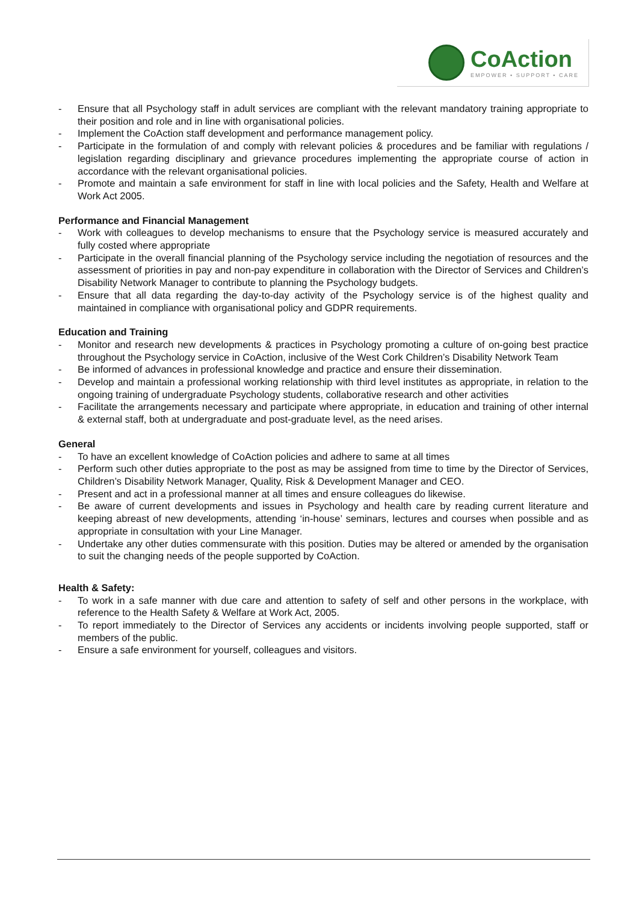CoAction
EMPOWER • SUPPORT • CARE
- Ensure that all Psychology staff in adult services are compliant with the relevant mandatory training appropriate to their position and role and in line with organisational policies.
- Implement the CoAction staff development and performance management policy.
- Participate in the formulation of and comply with relevant policies & procedures and be familiar with regulations / legislation regarding disciplinary and grievance procedures implementing the appropriate course of action in accordance with the relevant organisational policies.
- Promote and maintain a safe environment for staff in line with local policies and the Safety, Health and Welfare at Work Act 2005.
Performance and Financial Management
- Work with colleagues to develop mechanisms to ensure that the Psychology service is measured accurately and fully costed where appropriate
- Participate in the overall financial planning of the Psychology service including the negotiation of resources and the assessment of priorities in pay and non-pay expenditure in collaboration with the Director of Services and Children’s Disability Network Manager to contribute to planning the Psychology budgets.
- Ensure that all data regarding the day-to-day activity of the Psychology service is of the highest quality and maintained in compliance with organisational policy and GDPR requirements.
Education and Training
- Monitor and research new developments & practices in Psychology promoting a culture of on-going best practice throughout the Psychology service in CoAction, inclusive of the West Cork Children’s Disability Network Team
- Be informed of advances in professional knowledge and practice and ensure their dissemination.
- Develop and maintain a professional working relationship with third level institutes as appropriate, in relation to the ongoing training of undergraduate Psychology students, collaborative research and other activities
- Facilitate the arrangements necessary and participate where appropriate, in education and training of other internal & external staff, both at undergraduate and post-graduate level, as the need arises.
General
- To have an excellent knowledge of CoAction policies and adhere to same at all times
- Perform such other duties appropriate to the post as may be assigned from time to time by the Director of Services, Children’s Disability Network Manager, Quality, Risk & Development Manager and CEO.
- Present and act in a professional manner at all times and ensure colleagues do likewise.
- Be aware of current developments and issues in Psychology and health care by reading current literature and keeping abreast of new developments, attending ‘in-house’ seminars, lectures and courses when possible and as appropriate in consultation with your Line Manager.
- Undertake any other duties commensurate with this position. Duties may be altered or amended by the organisation to suit the changing needs of the people supported by CoAction.
Health & Safety:
- To work in a safe manner with due care and attention to safety of self and other persons in the workplace, with reference to the Health Safety & Welfare at Work Act, 2005.
- To report immediately to the Director of Services any accidents or incidents involving people supported, staff or members of the public.
- Ensure a safe environment for yourself, colleagues and visitors.